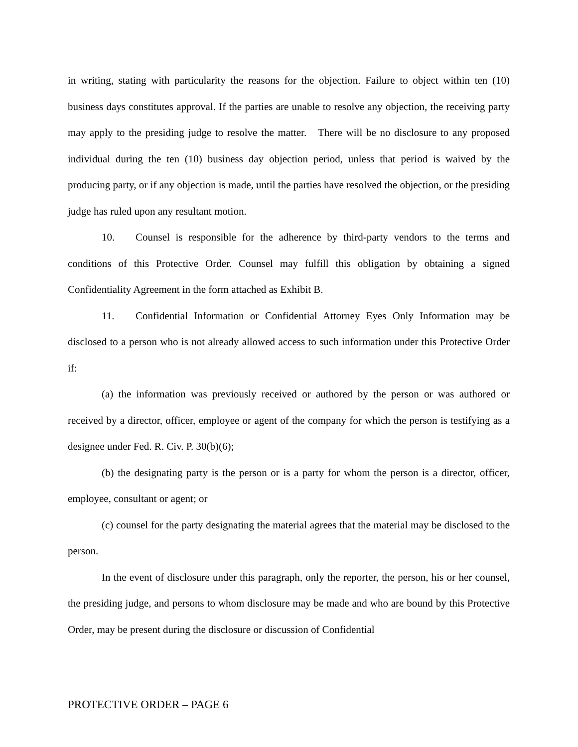in writing, stating with particularity the reasons for the objection. Failure to object within ten (10) business days constitutes approval. If the parties are unable to resolve any objection, the receiving party may apply to the presiding judge to resolve the matter. There will be no disclosure to any proposed individual during the ten (10) business day objection period, unless that period is waived by the producing party, or if any objection is made, until the parties have resolved the objection, or the presiding judge has ruled upon any resultant motion.
10. Counsel is responsible for the adherence by third-party vendors to the terms and conditions of this Protective Order. Counsel may fulfill this obligation by obtaining a signed Confidentiality Agreement in the form attached as Exhibit B.
11. Confidential Information or Confidential Attorney Eyes Only Information may be disclosed to a person who is not already allowed access to such information under this Protective Order if:
(a) the information was previously received or authored by the person or was authored or received by a director, officer, employee or agent of the company for which the person is testifying as a designee under Fed. R. Civ. P. 30(b)(6);
(b) the designating party is the person or is a party for whom the person is a director, officer, employee, consultant or agent; or
(c) counsel for the party designating the material agrees that the material may be disclosed to the person.
In the event of disclosure under this paragraph, only the reporter, the person, his or her counsel, the presiding judge, and persons to whom disclosure may be made and who are bound by this Protective Order, may be present during the disclosure or discussion of Confidential
PROTECTIVE ORDER – PAGE 6